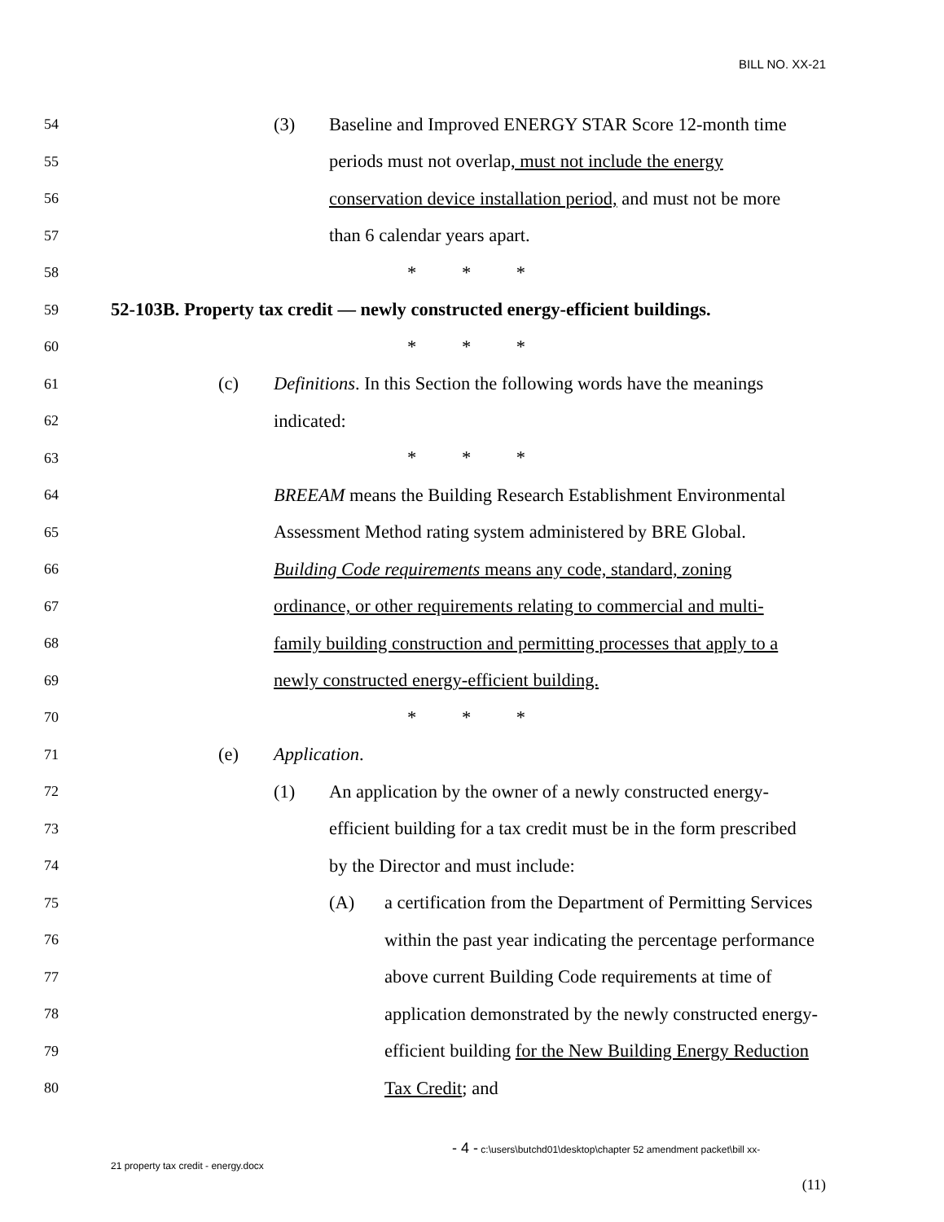BILL NO. XX-21
54 (3) Baseline and Improved ENERGY STAR Score 12-month time
55 periods must not overlap, must not include the energy
56 conservation device installation period, and must not be more
57 than 6 calendar years apart.
58 * * *
59 52-103B. Property tax credit — newly constructed energy-efficient buildings.
60 * * *
61 (c) Definitions. In this Section the following words have the meanings
62 indicated:
63 * * *
64 BREEAM means the Building Research Establishment Environmental
65 Assessment Method rating system administered by BRE Global.
66 Building Code requirements means any code, standard, zoning
67 ordinance, or other requirements relating to commercial and multi-
68 family building construction and permitting processes that apply to a
69 newly constructed energy-efficient building.
70 * * *
71 (e) Application.
72 (1) An application by the owner of a newly constructed energy-
73 efficient building for a tax credit must be in the form prescribed
74 by the Director and must include:
75 (A) a certification from the Department of Permitting Services
76 within the past year indicating the percentage performance
77 above current Building Code requirements at time of
78 application demonstrated by the newly constructed energy-
79 efficient building for the New Building Energy Reduction
80 Tax Credit; and
- 4 - c:\users\butchd01\desktop\chapter 52 amendment packet\bill xx-
21 property tax credit - energy.docx
(11)